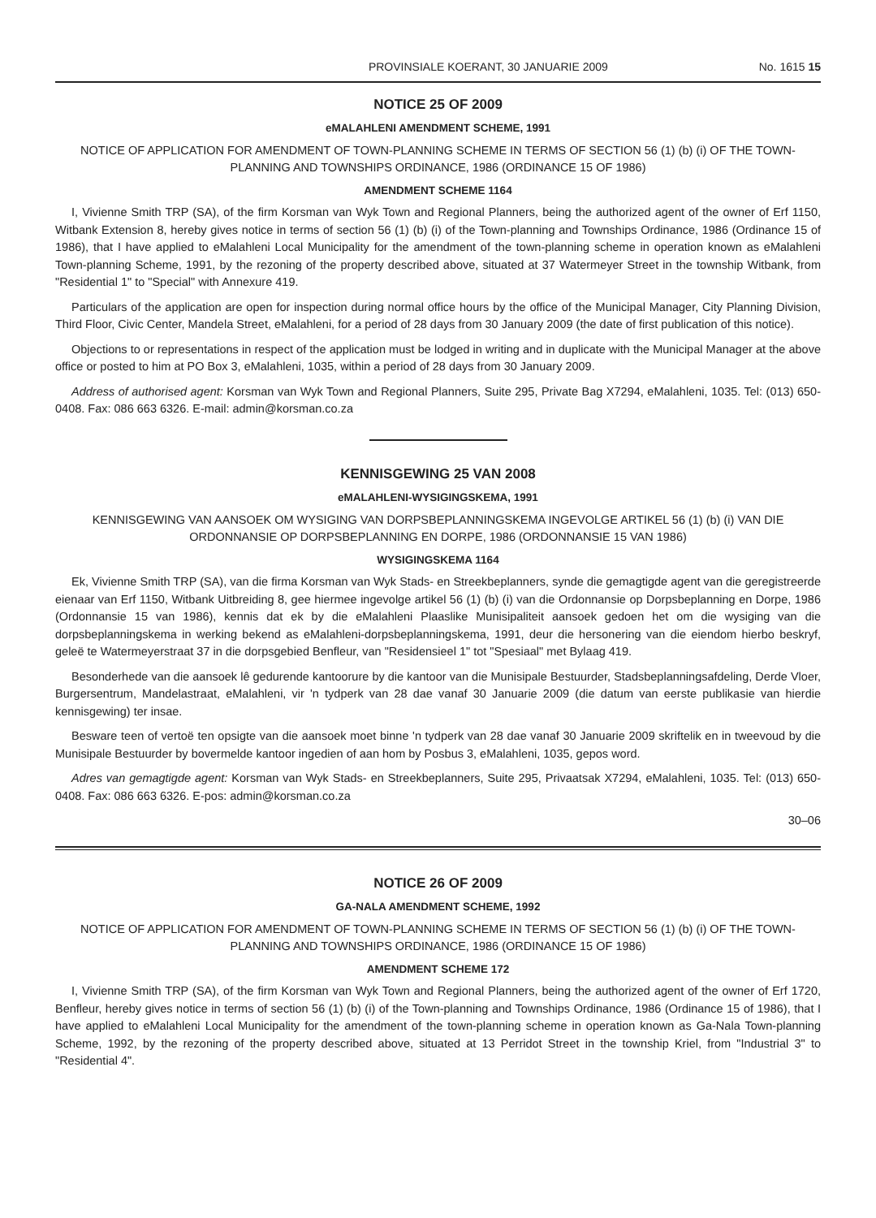PROVINSIALE KOERANT, 30 JANUARIE 2009 No. 1615 15
NOTICE 25 OF 2009
eMALAHLENI AMENDMENT SCHEME, 1991
NOTICE OF APPLICATION FOR AMENDMENT OF TOWN-PLANNING SCHEME IN TERMS OF SECTION 56 (1) (b) (i) OF THE TOWN-PLANNING AND TOWNSHIPS ORDINANCE, 1986 (ORDINANCE 15 OF 1986)
AMENDMENT SCHEME 1164
I, Vivienne Smith TRP (SA), of the firm Korsman van Wyk Town and Regional Planners, being the authorized agent of the owner of Erf 1150, Witbank Extension 8, hereby gives notice in terms of section 56 (1) (b) (i) of the Town-planning and Townships Ordinance, 1986 (Ordinance 15 of 1986), that I have applied to eMalahleni Local Municipality for the amendment of the town-planning scheme in operation known as eMalahleni Town-planning Scheme, 1991, by the rezoning of the property described above, situated at 37 Watermeyer Street in the township Witbank, from "Residential 1" to "Special" with Annexure 419.
Particulars of the application are open for inspection during normal office hours by the office of the Municipal Manager, City Planning Division, Third Floor, Civic Center, Mandela Street, eMalahleni, for a period of 28 days from 30 January 2009 (the date of first publication of this notice).
Objections to or representations in respect of the application must be lodged in writing and in duplicate with the Municipal Manager at the above office or posted to him at PO Box 3, eMalahleni, 1035, within a period of 28 days from 30 January 2009.
Address of authorised agent: Korsman van Wyk Town and Regional Planners, Suite 295, Private Bag X7294, eMalahleni, 1035. Tel: (013) 650-0408. Fax: 086 663 6326. E-mail: admin@korsman.co.za
KENNISGEWING 25 VAN 2008
eMALAHLENI-WYSIGINGSKEMA, 1991
KENNISGEWING VAN AANSOEK OM WYSIGING VAN DORPSBEPLANNINGSKEMA INGEVOLGE ARTIKEL 56 (1) (b) (i) VAN DIE ORDONNANSIE OP DORPSBEPLANNING EN DORPE, 1986 (ORDONNANSIE 15 VAN 1986)
WYSIGINGSKEMA 1164
Ek, Vivienne Smith TRP (SA), van die firma Korsman van Wyk Stads- en Streekbeplanners, synde die gemagtigde agent van die geregistreerde eienaar van Erf 1150, Witbank Uitbreiding 8, gee hiermee ingevolge artikel 56 (1) (b) (i) van die Ordonnansie op Dorpsbeplanning en Dorpe, 1986 (Ordonnansie 15 van 1986), kennis dat ek by die eMalahleni Plaaslike Munisipaliteit aansoek gedoen het om die wysiging van die dorpsbeplanningskema in werking bekend as eMalahleni-dorpsbeplanningskema, 1991, deur die hersonering van die eiendom hierbo beskryf, geleë te Watermeyerstraat 37 in die dorpsgebied Benfleur, van "Residensieel 1" tot "Spesiaal" met Bylaag 419.
Besonderhede van die aansoek lê gedurende kantoorure by die kantoor van die Munisipale Bestuurder, Stadsbeplanningsafdeling, Derde Vloer, Burgersentrum, Mandelastraat, eMalahleni, vir 'n tydperk van 28 dae vanaf 30 Januarie 2009 (die datum van eerste publikasie van hierdie kennisgewing) ter insae.
Besware teen of vertoë ten opsigte van die aansoek moet binne 'n tydperk van 28 dae vanaf 30 Januarie 2009 skriftelik en in tweevoud by die Munisipale Bestuurder by bovermelde kantoor ingedien of aan hom by Posbus 3, eMalahleni, 1035, gepos word.
Adres van gemagtigde agent: Korsman van Wyk Stads- en Streekbeplanners, Suite 295, Privaatsak X7294, eMalahleni, 1035. Tel: (013) 650-0408. Fax: 086 663 6326. E-pos: admin@korsman.co.za
30–06
NOTICE 26 OF 2009
GA-NALA AMENDMENT SCHEME, 1992
NOTICE OF APPLICATION FOR AMENDMENT OF TOWN-PLANNING SCHEME IN TERMS OF SECTION 56 (1) (b) (i) OF THE TOWN-PLANNING AND TOWNSHIPS ORDINANCE, 1986 (ORDINANCE 15 OF 1986)
AMENDMENT SCHEME 172
I, Vivienne Smith TRP (SA), of the firm Korsman van Wyk Town and Regional Planners, being the authorized agent of the owner of Erf 1720, Benfleur, hereby gives notice in terms of section 56 (1) (b) (i) of the Town-planning and Townships Ordinance, 1986 (Ordinance 15 of 1986), that I have applied to eMalahleni Local Municipality for the amendment of the town-planning scheme in operation known as Ga-Nala Town-planning Scheme, 1992, by the rezoning of the property described above, situated at 13 Perridot Street in the township Kriel, from "Industrial 3" to "Residential 4".